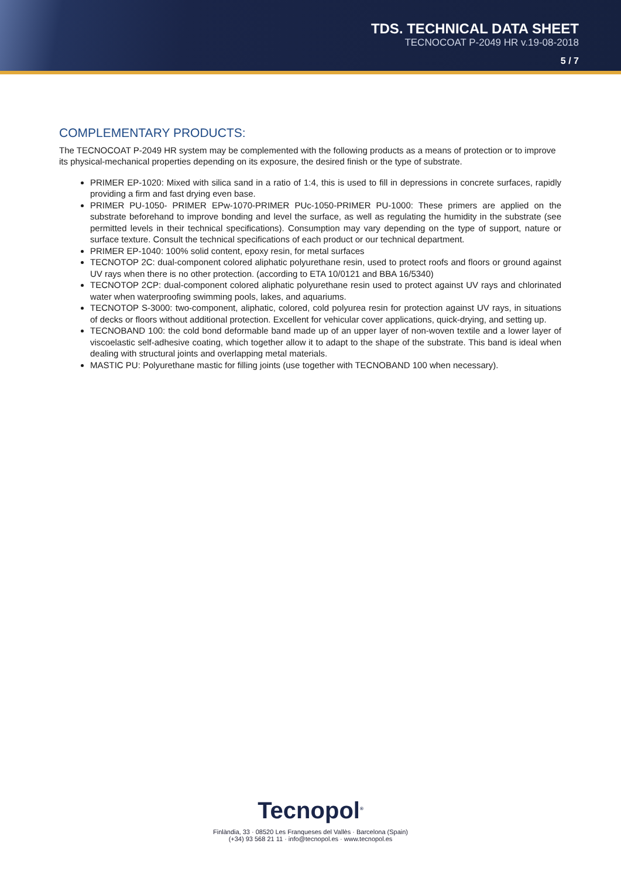TDS. TECHNICAL DATA SHEET
TECNOCOAT P-2049 HR v.19-08-2018
5 / 7
COMPLEMENTARY PRODUCTS:
The TECNOCOAT P-2049 HR system may be complemented with the following products as a means of protection or to improve its physical-mechanical properties depending on its exposure, the desired finish or the type of substrate.
PRIMER EP-1020: Mixed with silica sand in a ratio of 1:4, this is used to fill in depressions in concrete surfaces, rapidly providing a firm and fast drying even base.
PRIMER PU-1050- PRIMER EPw-1070-PRIMER PUc-1050-PRIMER PU-1000: These primers are applied on the substrate beforehand to improve bonding and level the surface, as well as regulating the humidity in the substrate (see permitted levels in their technical specifications). Consumption may vary depending on the type of support, nature or surface texture. Consult the technical specifications of each product or our technical department.
PRIMER EP-1040: 100% solid content, epoxy resin, for metal surfaces
TECNOTOP 2C: dual-component colored aliphatic polyurethane resin, used to protect roofs and floors or ground against UV rays when there is no other protection. (according to ETA 10/0121 and BBA 16/5340)
TECNOTOP 2CP: dual-component colored aliphatic polyurethane resin used to protect against UV rays and chlorinated water when waterproofing swimming pools, lakes, and aquariums.
TECNOTOP S-3000: two-component, aliphatic, colored, cold polyurea resin for protection against UV rays, in situations of decks or floors without additional protection. Excellent for vehicular cover applications, quick-drying, and setting up.
TECNOBAND 100: the cold bond deformable band made up of an upper layer of non-woven textile and a lower layer of viscoelastic self-adhesive coating, which together allow it to adapt to the shape of the substrate. This band is ideal when dealing with structural joints and overlapping metal materials.
MASTIC PU: Polyurethane mastic for filling joints (use together with TECNOBAND 100 when necessary).
Tecnopol<sup>®</sup>
Finlàndia, 33 · 08520 Les Franqueses del Vallès · Barcelona (Spain)
(+34) 93 568 21 11 · info@tecnopol.es · www.tecnopol.es